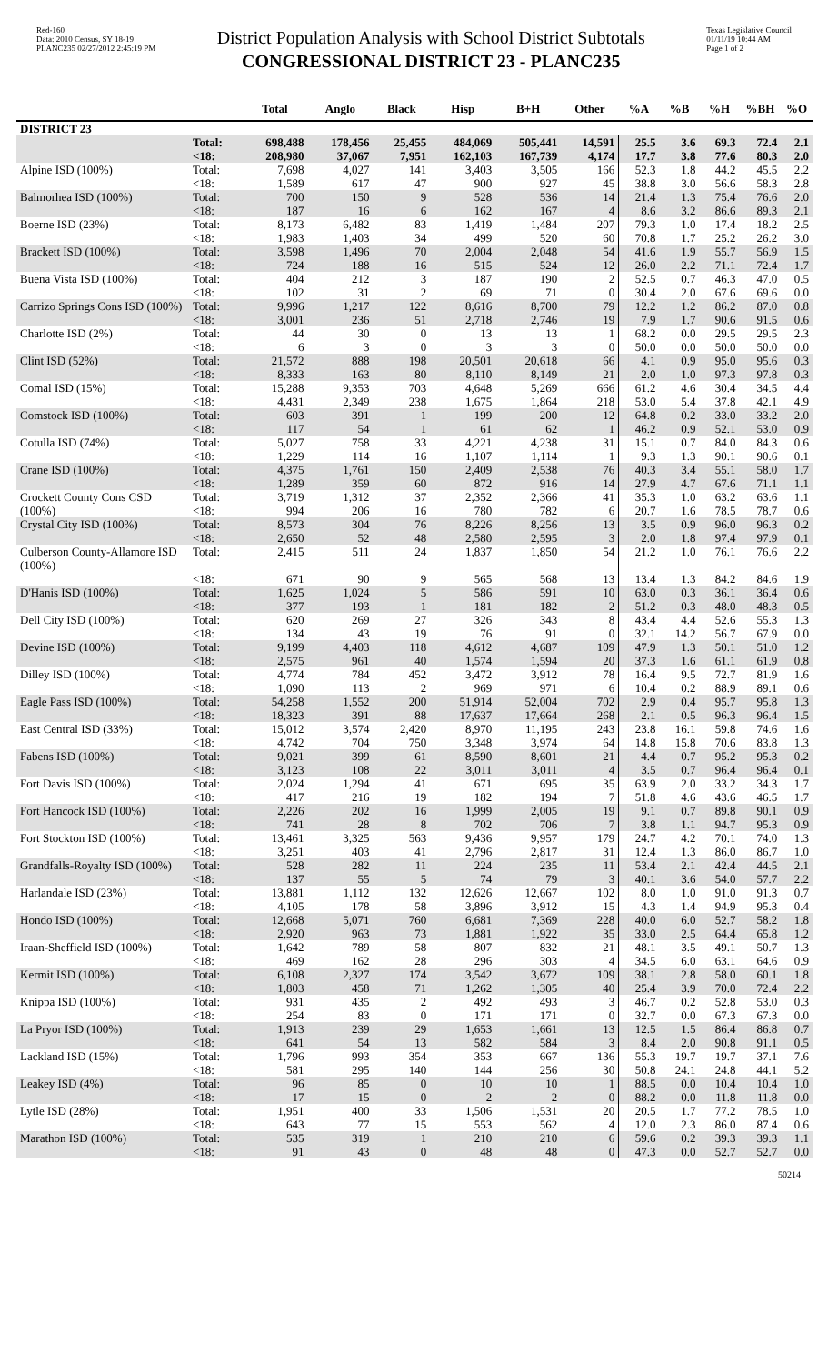Red-160
Data: 2010 Census, SY 18-19
PLANC235 02/27/2012 2:45:19 PM
District Population Analysis with School District Subtotals
CONGRESSIONAL DISTRICT 23 - PLANC235
Texas Legislative Council
01/11/19 10:44 AM
Page 1 of 2
| | | Total | Anglo | Black | Hisp | B+H | Other | %A | %B | %H | %BH | %O |
| --- | --- | --- | --- | --- | --- | --- | --- | --- | --- | --- | --- | --- |
| DISTRICT 23 | | | | | | | | | | | | |
| | Total: <18: | 698,488 208,980 | 178,456 37,067 | 25,455 7,951 | 484,069 162,103 | 505,441 167,739 | 14,591 4,174 | 25.5 17.7 | 3.6 3.8 | 69.3 77.6 | 72.4 80.3 | 2.1 2.0 |
| Alpine ISD (100%) | Total: <18: | 7,698 1,589 | 4,027 617 | 141 47 | 3,403 900 | 3,505 927 | 166 45 | 52.3 38.8 | 1.8 3.0 | 44.2 56.6 | 45.5 58.3 | 2.2 2.8 |
| Balmorhea ISD (100%) | Total: <18: | 700 187 | 150 16 | 9 6 | 528 162 | 536 167 | 14 4 | 21.4 8.6 | 1.3 3.2 | 75.4 86.6 | 76.6 89.3 | 2.0 2.1 |
| Boerne ISD (23%) | Total: <18: | 8,173 1,983 | 6,482 1,403 | 83 34 | 1,419 499 | 1,484 520 | 207 60 | 79.3 70.8 | 1.0 1.7 | 17.4 25.2 | 18.2 26.2 | 2.5 3.0 |
| Brackett ISD (100%) | Total: <18: | 3,598 724 | 1,496 188 | 70 16 | 2,004 515 | 2,048 524 | 54 12 | 41.6 26.0 | 1.9 2.2 | 55.7 71.1 | 56.9 72.4 | 1.5 1.7 |
| Buena Vista ISD (100%) | Total: <18: | 404 102 | 212 31 | 3 2 | 187 69 | 190 71 | 2 0 | 52.5 30.4 | 0.7 2.0 | 46.3 67.6 | 47.0 69.6 | 0.5 0.0 |
| Carrizo Springs Cons ISD (100%) | Total: <18: | 9,996 3,001 | 1,217 236 | 122 51 | 8,616 2,718 | 8,700 2,746 | 79 19 | 12.2 7.9 | 1.2 1.7 | 86.2 90.6 | 87.0 91.5 | 0.8 0.6 |
| Charlotte ISD (2%) | Total: <18: | 44 6 | 30 3 | 0 0 | 13 3 | 13 3 | 1 0 | 68.2 50.0 | 0.0 0.0 | 29.5 50.0 | 29.5 50.0 | 2.3 0.0 |
| Clint ISD (52%) | Total: <18: | 21,572 8,333 | 888 163 | 198 80 | 20,501 8,110 | 20,618 8,149 | 66 21 | 4.1 2.0 | 0.9 1.0 | 95.0 97.3 | 95.6 97.8 | 0.3 0.3 |
| Comal ISD (15%) | Total: <18: | 15,288 4,431 | 9,353 2,349 | 703 238 | 4,648 1,675 | 5,269 1,864 | 666 218 | 61.2 53.0 | 4.6 5.4 | 30.4 37.8 | 34.5 42.1 | 4.4 4.9 |
| Comstock ISD (100%) | Total: <18: | 603 117 | 391 54 | 1 1 | 199 61 | 200 62 | 12 1 | 64.8 46.2 | 0.2 0.9 | 33.0 52.1 | 33.2 53.0 | 2.0 0.9 |
| Cotulla ISD (74%) | Total: <18: | 5,027 1,229 | 758 114 | 33 16 | 4,221 1,107 | 4,238 1,114 | 31 1 | 15.1 9.3 | 0.7 1.3 | 84.0 90.1 | 84.3 90.6 | 0.6 0.1 |
| Crane ISD (100%) | Total: <18: | 4,375 1,289 | 1,761 359 | 150 60 | 2,409 872 | 2,538 916 | 76 14 | 40.3 27.9 | 3.4 4.7 | 55.1 67.6 | 58.0 71.1 | 1.7 1.1 |
| Crockett County Cons CSD (100%) | Total: <18: | 3,719 994 | 1,312 206 | 37 16 | 2,352 780 | 2,366 782 | 41 6 | 35.3 20.7 | 1.0 1.6 | 63.2 78.5 | 63.6 78.7 | 1.1 0.6 |
| Crystal City ISD (100%) | Total: <18: | 8,573 2,650 | 304 52 | 76 48 | 8,226 2,580 | 8,256 2,595 | 13 3 | 3.5 2.0 | 0.9 1.8 | 96.0 97.4 | 96.3 97.9 | 0.2 0.1 |
| Culberson County-Allamore ISD (100%) | Total: <18: | 2,415 671 | 511 90 | 24 9 | 1,837 565 | 1,850 568 | 54 13 | 21.2 13.4 | 1.0 1.3 | 76.1 84.2 | 76.6 84.6 | 2.2 1.9 |
| D'Hanis ISD (100%) | Total: <18: | 1,625 377 | 1,024 193 | 5 1 | 586 181 | 591 182 | 10 2 | 63.0 51.2 | 0.3 0.3 | 36.1 48.0 | 36.4 48.3 | 0.6 0.5 |
| Dell City ISD (100%) | Total: <18: | 620 134 | 269 43 | 27 19 | 326 76 | 343 91 | 8 0 | 43.4 32.1 | 4.4 14.2 | 52.6 56.7 | 55.3 67.9 | 1.3 0.0 |
| Devine ISD (100%) | Total: <18: | 9,199 2,575 | 4,403 961 | 118 40 | 4,612 1,574 | 4,687 1,594 | 109 20 | 47.9 37.3 | 1.3 1.6 | 50.1 61.1 | 51.0 61.9 | 1.2 0.8 |
| Dilley ISD (100%) | Total: <18: | 4,774 1,090 | 784 113 | 452 2 | 3,472 969 | 3,912 971 | 78 6 | 16.4 10.4 | 9.5 0.2 | 72.7 88.9 | 81.9 89.1 | 1.6 0.6 |
| Eagle Pass ISD (100%) | Total: <18: | 54,258 18,323 | 1,552 391 | 200 88 | 51,914 17,637 | 52,004 17,664 | 702 268 | 2.9 2.1 | 0.4 0.5 | 95.7 96.3 | 95.8 96.4 | 1.3 1.5 |
| East Central ISD (33%) | Total: <18: | 15,012 4,742 | 3,574 704 | 2,420 750 | 8,970 3,348 | 11,195 3,974 | 243 64 | 23.8 14.8 | 16.1 15.8 | 59.8 70.6 | 74.6 83.8 | 1.6 1.3 |
| Fabens ISD (100%) | Total: <18: | 9,021 3,123 | 399 108 | 61 22 | 8,590 3,011 | 8,601 3,011 | 21 4 | 4.4 3.5 | 0.7 0.7 | 95.2 96.4 | 95.3 96.4 | 0.2 0.1 |
| Fort Davis ISD (100%) | Total: <18: | 2,024 417 | 1,294 216 | 41 19 | 671 182 | 695 194 | 35 7 | 63.9 51.8 | 2.0 4.6 | 33.2 43.6 | 34.3 46.5 | 1.7 1.7 |
| Fort Hancock ISD (100%) | Total: <18: | 2,226 741 | 202 28 | 16 8 | 1,999 702 | 2,005 706 | 19 7 | 9.1 3.8 | 0.7 1.1 | 89.8 94.7 | 90.1 95.3 | 0.9 0.9 |
| Fort Stockton ISD (100%) | Total: <18: | 13,461 3,251 | 3,325 403 | 563 41 | 9,436 2,796 | 9,957 2,817 | 179 31 | 24.7 12.4 | 4.2 1.3 | 70.1 86.0 | 74.0 86.7 | 1.3 1.0 |
| Grandfalls-Royalty ISD (100%) | Total: <18: | 528 137 | 282 55 | 11 5 | 224 74 | 235 79 | 11 3 | 53.4 40.1 | 2.1 3.6 | 42.4 54.0 | 44.5 57.7 | 2.1 2.2 |
| Harlandale ISD (23%) | Total: <18: | 13,881 4,105 | 1,112 178 | 132 58 | 12,626 3,896 | 12,667 3,912 | 102 15 | 8.0 4.3 | 1.0 1.4 | 91.0 94.9 | 91.3 95.3 | 0.7 0.4 |
| Hondo ISD (100%) | Total: <18: | 12,668 2,920 | 5,071 963 | 760 73 | 6,681 1,881 | 7,369 1,922 | 228 35 | 40.0 33.0 | 6.0 2.5 | 52.7 64.4 | 58.2 65.8 | 1.8 1.2 |
| Iraan-Sheffield ISD (100%) | Total: <18: | 1,642 469 | 789 162 | 58 28 | 807 296 | 832 303 | 21 4 | 48.1 34.5 | 3.5 6.0 | 49.1 63.1 | 50.7 64.6 | 1.3 0.9 |
| Kermit ISD (100%) | Total: <18: | 6,108 1,803 | 2,327 458 | 174 71 | 3,542 1,262 | 3,672 1,305 | 109 40 | 38.1 25.4 | 2.8 3.9 | 58.0 70.0 | 60.1 72.4 | 1.8 2.2 |
| Knippa ISD (100%) | Total: <18: | 931 254 | 435 83 | 2 0 | 492 171 | 493 171 | 3 0 | 46.7 32.7 | 0.2 0.0 | 52.8 67.3 | 53.0 67.3 | 0.3 0.0 |
| La Pryor ISD (100%) | Total: <18: | 1,913 641 | 239 54 | 29 13 | 1,653 582 | 1,661 584 | 13 3 | 12.5 8.4 | 1.5 2.0 | 86.4 90.8 | 86.8 91.1 | 0.7 0.5 |
| Lackland ISD (15%) | Total: <18: | 1,796 581 | 993 295 | 354 140 | 353 144 | 667 256 | 136 30 | 55.3 50.8 | 19.7 24.1 | 19.7 24.8 | 37.1 44.1 | 7.6 5.2 |
| Leakey ISD (4%) | Total: <18: | 96 17 | 85 15 | 0 0 | 10 2 | 10 2 | 1 0 | 88.5 88.2 | 0.0 0.0 | 10.4 11.8 | 10.4 11.8 | 1.0 0.0 |
| Lytle ISD (28%) | Total: <18: | 1,951 643 | 400 77 | 33 15 | 1,506 553 | 1,531 562 | 20 4 | 20.5 12.0 | 1.7 2.3 | 77.2 86.0 | 78.5 87.4 | 1.0 0.6 |
| Marathon ISD (100%) | Total: <18: | 535 91 | 319 43 | 1 0 | 210 48 | 210 48 | 6 0 | 59.6 47.3 | 0.2 0.0 | 39.3 52.7 | 39.3 52.7 | 1.1 0.0 |
50214